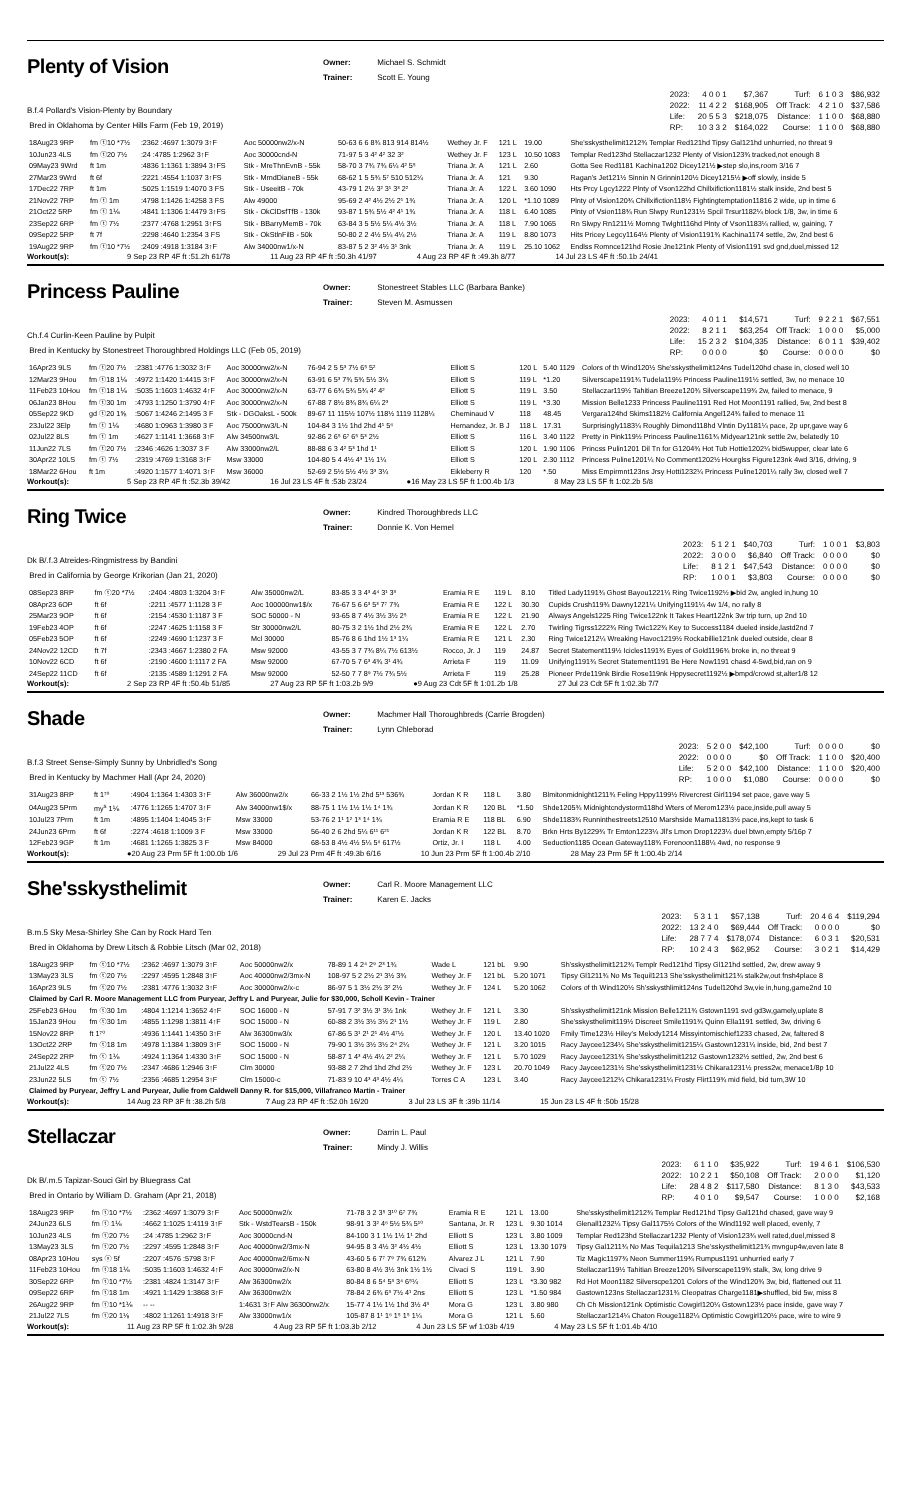Plenty of Vision
Owner: Michael S. Schmidt
Trainer: Scott E. Young
B.f.4 Pollard's Vision-Plenty by Boundary
Bred in Oklahoma by Center Hills Farm (Feb 19, 2019)
| 2023: | 4 0 0 1 | $7,367 | Turf: | 6 1 0 3 | $86,932 |
| 2022: | 11 4 2 2 | $168,905 | Off Track: | 4 2 1 0 | $37,586 |
| Life: | 20 5 5 3 | $218,075 | Distance: | 1 1 0 0 | $68,880 |
| RP: | 10 3 3 2 | $164,022 | Course: | 1 1 0 0 | $68,880 |
| 18Aug23 9RP | fm ⓣ10 *7½ | :2362 :4697 1:3079 3↑F | Aoc 50000nw2/x-N | 50-63 6 6 8¾ 813 914 814½ | Wethey Jr. F | 121 L | 19.00 | She'sskysthelimit1212¾ Templar Red121hd Tipsy Gal121hd unhurried, no threat 9 |
| 10Jun23 4LS | fm ⓣ20 7½ | :24 :4785 1:2962 3↑F | Aoc 30000cnd-N | 71-97 5 3 4² 4² 32 3² | Wethey Jr. F | 123 L | 10.50 1083 | Templar Red123hd Stellaczar1232 Plenty of Vision123¾ tracked,not enough 8 |
| 09May23 9Wrd | ft 1m | :4836 1:1361 1:3894 3↑FS | Stk - MreThnEvnB - 55k | 58-70 3 7¾ 7¾ 6¼ 4² 5⁵ | Triana Jr. A | 121 L | 2.60 | Gotta See Red1181 Kachina1202 Dicey121½ ▶step slo,ins,room 3/16 7 |
| 27Mar23 9Wrd | ft 6f | :2221 :4554 1:1037 3↑FS | Stk - MrndDianeB - 55k | 68-62 1 5 5¾ 5⁷ 510 512¼ | Triana Jr. A | 121 | 9.30 | Ragan's Jet121½ Sinnin N Grinnin120½ Dicey1215½ ▶off slowly, inside 5 |
| 17Dec22 7RP | ft 1m | :5025 1:1519 1:4070 3 FS | Stk - UseeitB - 70k | 43-79 1 2½ 3² 3¹ 3³ 2² | Triana Jr. A | 122 L | 3.60 1090 | Hts Prcy Lgcy1222 Plnty of Vson122hd Chillxifiction1181½ stalk inside, 2nd best 5 |
| 21Nov22 7RP | fm ⓣ 1m | :4798 1:1426 1:4258 3 FS | Alw 49000 | 95-69 2 4² 4½ 2½ 2¹ 1¾ | Triana Jr. A | 120 L | *1.10 1089 | Plnty of Vision120¾ Chillxifiction118½ Fightingtemptation11816 2 wide, up in time 6 |
| 21Oct22 5RP | fm ⓣ 1⅙ | :4841 1:1306 1:4479 3↑FS | Stk - OkClDsfTfB - 130k | 93-87 1 5¾ 5½ 4² 4¹ 1¾ | Triana Jr. A | 118 L | 6.40 1085 | Plnty of Vsion118¾ Run Slwpy Run1231½ Spcil Trsur1182¼ block 1/8, 3w, in time 6 |
| 23Sep22 6RP | fm ⓣ 7½ | :2377 :4768 1:2951 3↑FS | Stk - BBarryMemB - 70k | 63-84 3 5 5½ 5¼ 4½ 3½ | Triana Jr. A | 118 L | 7.90 1065 | Rn Slwpy Rn1211½ Mornng Twlght116hd Plnty of Vson1183¼ rallied, w, gaining, 7 |
| 09Sep22 5RP | ft 7f | :2298 :4640 1:2354 3 FS | Stk - OkStlnFilB - 50k | 50-80 2 2 4½ 5¼ 4¼ 2½ | Triana Jr. A | 119 L | 8.80 1073 | Hits Pricey Legcy1164½ Plenty of Vision1191¾ Kachina1174 settle, 2w, 2nd best 6 |
| 19Aug22 9RP | fm ⓣ10 *7½ | :2409 :4918 1:3184 3↑F | Alw 34000nw1/x-N | 83-87 5 2 3² 4½ 3¹ 3nk | Triana Jr. A | 119 L | 25.10 1062 | Endlss Romnce121hd Rosie Jne121nk Plenty of Vision1191 svd gnd,duel,missed 12 |
Workout(s): 9 Sep 23 RP 4F ft :51.2h 61/78 11 Aug 23 RP 4F ft :50.3h 41/97 4 Aug 23 RP 4F ft :49.3h 8/77 14 Jul 23 LS 4F ft :50.1b 24/41
Princess Pauline
Owner: Stonestreet Stables LLC (Barbara Banke)
Trainer: Steven M. Asmussen
Ch.f.4 Curlin-Keen Pauline by Pulpit
Bred in Kentucky by Stonestreet Thoroughbred Holdings LLC (Feb 05, 2019)
| 2023: | 4 0 1 1 | $14,571 | Turf: | 9 2 2 1 | $67,551 |
| 2022: | 8 2 1 1 | $63,254 | Off Track: | 1 0 0 0 | $5,000 |
| Life: | 15 2 3 2 | $104,335 | Distance: | 6 0 1 1 | $39,402 |
| RP: | 0 0 0 0 | $0 | Course: | 0 0 0 0 | $0 |
| 16Apr23 9LS | fm ⓣ20 7½ | :2381 :4776 1:3032 3↑F | Aoc 30000nw2/x-N | 76-94 2 5 5³ 7½ 6⁵ 5² | Elliott S | 120 L | 5.40 1129 | Colors of th Wind120½ She'sskysthelimit124ns Tudel120hd chase in, closed well 10 |
| 12Mar23 9Hou | fm ⓣ18 1⅙ | :4972 1:1420 1:4415 3↑F | Aoc 30000nw2/x-N | 63-91 6 5³ 7¾ 5¾ 5½ 3¼ | Elliott S | 119 L | *1.20 | Silverscape1191¾ Tudela119½ Princess Pauline1191½ settled, 3w, no menace 10 |
| 11Feb23 10Hou | fm ⓣ18 1⅙ | :5035 1:1603 1:4632 4↑F | Aoc 30000nw2/x-N | 63-77 6 6¾ 5¾ 5¾ 4² 4² | Elliott S | 119 L | 3.50 | Stellaczar119½ Tahitian Breeze120¾ Silverscape119¾ 2w, failed to menace, 9 |
| 06Jan23 8Hou | fm ⓣ30 1m | :4793 1:1250 1:3790 4↑F | Aoc 30000nw2/x-N | 67-88 7 8½ 8¾ 8¾ 6¼ 2³ | Elliott S | 119 L | *3.30 | Mission Belle1233 Princess Pauline1191 Red Hot Moon1191 rallied, 5w, 2nd best 8 |
| 05Sep22 9KD | gd ⓣ20 1⅝ | :5067 1:4246 2:1495 3 F | Stk - DGOaksL - 500k | 89-67 11 115½ 107½ 118½ 1119 1128¼ | Cheminaud V | 118 | 48.45 | Vergara124hd Skims1182½ California Angel124¾ failed to menace 11 |
| 23Jul22 3Elp | fm ⓣ 1⅙ | :4680 1:0963 1:3980 3 F | Aoc 75000nw3/L-N | 104-84 3 1½ 1hd 2hd 4¹ 5⁶ | Hernandez, Jr. B J | 118 L | 17.31 | Surprisingly1183¼ Roughly Dimond118hd Vlntin Dy1181¼ pace, 2p upr,gave way 6 |
| 02Jul22 8LS | fm ⓣ 1m | :4627 1:1141 1:3668 3↑F | Alw 34500nw3/L | 92-86 2 6⁵ 6⁷ 6⁵ 5³ 2½ | Elliott S | 116 L | 3.40 1122 | Pretty in Pink119½ Princess Pauline1161¾ Midyear121nk settle 2w, belatedly 10 |
| 11Jun22 7LS | fm ⓣ20 7½ | :2346 :4626 1:3037 3 F | Alw 33000nw2/L | 88-88 6 3 4² 5³ 1hd 1¹ | Elliott S | 120 L | 1.90 1106 | Princss Pulin1201 Dil Tn for G1204¾ Hot Tub Hottie1202¼ bid5wupper, clear late 6 |
| 30Apr22 10LS | fm ⓣ 7½ | :2319 :4769 1:3168 3↑F | Msw 33000 | 104-80 5 4 4½ 4³ 1½ 1¼ | Elliott S | 120 L | 2.30 1112 | Princess Puline1201¼ No Comment1202½ Hourglss Figure123nk 4wd 3/16, driving, 9 |
| 18Mar22 6Hou | ft 1m | :4920 1:1577 1:4071 3↑F | Msw 36000 | 52-69 2 5½ 5½ 4½ 3³ 3¼ | Eikleberry R | 120 | *.50 | Miss Empirmnt123ns Jrsy Hotti1232¼ Princess Puline1201¼ rally 3w, closed well 7 |
Workout(s): 5 Sep 23 RP 4F ft :52.3b 39/42 16 Jul 23 LS 4F ft :53b 23/24 ●16 May 23 LS 5F ft 1:00.4b 1/3 8 May 23 LS 5F ft 1:02.2b 5/8
Ring Twice
Owner: Kindred Thoroughbreds LLC
Trainer: Donnie K. Von Hemel
Dk B/.f.3 Atreides-Ringmistress by Bandini
Bred in California by George Krikorian (Jan 21, 2020)
| 2023: | 5 1 2 1 | $40,703 | Turf: | 1 0 0 1 | $3,803 |
| 2022: | 3 0 0 0 | $6,840 | Off Track: | 0 0 0 0 | $0 |
| Life: | 8 1 2 1 | $47,543 | Distance: | 0 0 0 0 | $0 |
| RP: | 1 0 0 1 | $3,803 | Course: | 0 0 0 0 | $0 |
| 08Sep23 8RP | fm ⓣ20 *7½ | :2404 :4803 1:3204 3↑F | Alw 35000nw2/L | 83-85 3 3 4³ 4⁴ 3¹ 3³ | Eramia R E | 119 L | 8.10 | Titled Lady1191¾ Ghost Bayou1221¼ Ring Twice1192½ ▶bid 2w, angled in,hung 10 |
| 08Apr23 6OP | ft 6f | :2211 :4577 1:1128 3 F | Aoc 100000nw1$/x | 76-67 5 6 6³ 5³ 7⁷ 7¾ | Eramia R E | 122 L | 30.30 | Cupids Crush119¾ Dawny1221¼ Unifying1191¼ 4w 1/4, no rally 8 |
| 25Mar23 9OP | ft 6f | :2154 :4530 1:1187 3 F | SOC 50000 - N | 93-65 8 7 4½ 3½ 3½ 2⁵ | Eramia R E | 122 L | 21.90 | Always Angels1225 Ring Twice122nk It Takes Heart122nk 3w trip turn, up 2nd 10 |
| 19Feb23 4OP | ft 6f | :2247 :4625 1:1158 3 F | Str 30000nw2/L | 80-75 3 2 1½ 1hd 2½ 2¾ | Eramia R E | 122 L | 2.70 | Twirling Tigrss1222¾ Ring Twic122¾ Key to Success1184 dueled inside,lastd2nd 7 |
| 05Feb23 5OP | ft 6f | :2249 :4690 1:1237 3 F | Mcl 30000 | 85-76 8 6 1hd 1½ 1³ 1¼ | Eramia R E | 121 L | 2.30 | Ring Twice1212¼ Wreaking Havoc1219½ Rockabillie121nk dueled outside, clear 8 |
| 24Nov22 12CD | ft 7f | :2343 :4667 1:2380 2 FA | Msw 92000 | 43-55 3 7 7¾ 8¼ 7½ 613½ | Rocco, Jr. J | 119 | 24.87 | Secret Statement119½ Icicles1191¾ Eyes of Gold1196¾ broke in, no threat 9 |
| 10Nov22 6CD | ft 6f | :2190 :4600 1:1117 2 FA | Msw 92000 | 67-70 5 7 6³ 4¾ 3¹ 4¾ | Arrieta F | 119 | 11.09 | Unifying1191¾ Secret Statement1191 Be Here Now1191 chasd 4-5wd,bid,ran on 9 |
| 24Sep22 11CD | ft 6f | :2135 :4589 1:1291 2 FA | Msw 92000 | 52-50 7 7 8⁹ 7½ 7¾ 5½ | Arrieta F | 119 | 25.28 | Pioneer Prde119nk Birdie Rose119nk Hppysecret1192½ ▶bmpd/crowd st,alter1/8 12 |
Workout(s): 2 Sep 23 RP 4F ft :50.4b 51/85 27 Aug 23 RP 5F ft 1:03.2b 9/9 ●9 Aug 23 Cdt 5F ft 1:01.2b 1/8 27 Jul 23 Cdt 5F ft 1:02.3b 7/7
Shade
Owner: Machmer Hall Thoroughbreds (Carrie Brogden)
Trainer: Lynn Chleborad
B.f.3 Street Sense-Simply Sunny by Unbridled's Song
Bred in Kentucky by Machmer Hall (Apr 24, 2020)
| 2023: | 5 2 0 0 | $42,100 | Turf: | 0 0 0 0 | $0 |
| 2022: | 0 0 0 0 | $0 | Off Track: | 1 1 0 0 | $20,400 |
| Life: | 5 2 0 0 | $42,100 | Distance: | 1 1 0 0 | $20,400 |
| RP: | 1 0 0 0 | $1,080 | Course: | 0 0 0 0 | $0 |
| 31Aug23 8RP | ft 1⁷⁰ | :4904 1:1364 1:4303 3↑F | Alw 36000nw2/x | 66-33 2 1½ 1½ 2hd 5¹³ 536¾ | Jordan K R | 118 L | 3.80 | Blmitonmidnight1211¾ Feling Hppy1199½ Rivercrest Girl1194 set pace, gave way 5 |
| 04Aug23 5Prm | my<sup>s</sup> 1⅙ | :4776 1:1265 1:4707 3↑F | Alw 34000nw1$/x | 88-75 1 1½ 1½ 1½ 1⁴ 1¾ | Jordan K R | 120 BL | *1.50 | Shde1205¾ Midnightcndystorm118hd Wters of Merom123½ pace,inside,pull away 5 |
| 10Jul23 7Prm | ft 1m | :4895 1:1404 1:4045 3↑F | Msw 33000 | 53-76 2 1¹ 1² 1³ 1⁴ 1¾ | Eramia R E | 118 BL | 6.90 | Shde1183¾ Runninthestreets12510 Marshside Mama11813½ pace,ins,kept to task 6 |
| 24Jun23 6Prm | ft 6f | :2274 :4618 1:1009 3 F | Msw 33000 | 56-40 2 6 2hd 5¼ 6¹¹ 6²¹ | Jordan K R | 122 BL | 8.70 | Brkn Hrts By1229¾ Tr Emton1223¼ Jll's Lmon Drop1223¼ duel btwn,empty 5/16p 7 |
| 12Feb23 9GP | ft 1m | :4681 1:1265 1:3825 3 F | Msw 84000 | 68-53 8 4½ 4½ 5¼ 5⁶ 617½ | Ortiz, Jr. I | 118 L | 4.00 | Seduction1185 Ocean Gateway118¾ Forenoon1188¼ 4wd, no response 9 |
Workout(s): ●20 Aug 23 Prm 5F ft 1:00.0b 1/6 29 Jul 23 Prm 4F ft :49.3b 6/16 10 Jun 23 Prm 5F ft 1:00.4b 2/10 28 May 23 Prm 5F ft 1:00.4b 2/14
She'sskysthelimit
Owner: Carl R. Moore Management LLC
Trainer: Karen E. Jacks
B.m.5 Sky Mesa-Shirley She Can by Rock Hard Ten
Bred in Oklahoma by Drew Litsch & Robbie Litsch (Mar 02, 2018)
| 2023: | 5 3 1 1 | $57,138 | Turf: | 20 4 6 4 | $119,294 |
| 2022: | 13 2 4 0 | $69,444 | Off Track: | 0 0 0 0 | $0 |
| Life: | 28 7 7 4 | $178,074 | Distance: | 6 0 3 1 | $20,531 |
| RP: | 10 2 4 3 | $62,952 | Course: | 3 0 2 1 | $14,429 |
| 18Aug23 9RP | fm ⓣ10 *7½ | :2362 :4697 1:3079 3↑F | Aoc 50000nw2/x | 78-89 1 4 2⁴ 2⁹ 2³ 1¾ | Wade L | 121 bL | 9.90 | Sh'sskysthelimit1212¾ Templr Red121hd Tipsy Gl121hd settled, 2w, drew away 9 |
| 13May23 3LS | fm ⓣ20 7½ | :2297 :4595 1:2848 3↑F | Aoc 40000nw2/3mx-N | 108-97 5 2 2½ 2¹ 3½ 3¾ | Wethey Jr. F | 121 bL | 5.20 1071 | Tipsy Gl1211¾ No Ms Tequil1213 She'sskysthelimit121¾ stalk2w,out fnsh4place 8 |
| 16Apr23 9LS | fm ⓣ20 7½ | :2381 :4776 1:3032 3↑F | Aoc 30000nw2/x-c | 86-97 5 1 3½ 2½ 3² 2½ | Wethey Jr. F | 124 L | 5.20 1062 | Colors of th Wind120½ Sh'sskysthlimit124ns Tudel120hd 3w,vie in,hung,game2nd 10 |
| Claimed by Carl R. Moore Management LLC from Puryear, Jeffry L and Puryear, Julie for $30,000, Scholl Kevin - Trainer | | | | | | | | |
| 25Feb23 6Hou | fm ⓣ30 1m | :4804 1:1214 1:3652 4↑F | SOC 16000 - N | 57-91 7 3² 3½ 3¹ 3½ 1nk | Wethey Jr. F | 121 L | 3.30 | Sh'sskysthelimit121nk Mission Belle1211¾ Gstown1191 svd gd3w,gamely,uplate 8 |
| 15Jan23 9Hou | fm ⓣ30 1m | :4855 1:1298 1:3811 4↑F | SOC 15000 - N | 60-88 2 3½ 3½ 3½ 2¹ 1½ | Wethey Jr. F | 119 L | 2.80 | She'sskysthelimit119½ Discreet Smile1191¾ Quinn Ella1191 settled, 3w, driving 6 |
| 15Nov22 8RP | ft 1⁷⁰ | :4936 1:1441 1:4350 3↑F | Alw 36300nw3/x | 67-86 5 3¹ 2¹ 2¹ 4½ 4⁷½ | Wethey Jr. F | 120 L | 13.40 1020 | Fmily Time123½ Hiley's Melody1214 Missyintomischief1233 chased, 2w, faltered 8 |
| 13Oct22 2RP | fm ⓣ18 1m | :4978 1:1384 1:3809 3↑F | SOC 15000 - N | 79-90 1 3½ 3½ 3½ 2⁴ 2¼ | Wethey Jr. F | 121 L | 3.20 1015 | Racy Jaycee1234¼ She'sskysthelimit1215¼ Gastown1231¼ inside, bid, 2nd best 7 |
| 24Sep22 2RP | fm ⓣ 1⅙ | :4924 1:1364 1:4330 3↑F | SOC 15000 - N | 58-87 1 4³ 4½ 4¼ 2² 2¼ | Wethey Jr. F | 121 L | 5.70 1029 | Racy Jaycee1231¾ She'sskysthelimit1212 Gastown1232½ settled, 2w, 2nd best 6 |
| 21Jul22 4LS | fm ⓣ20 7½ | :2347 :4686 1:2946 3↑F | Clm 30000 | 93-88 2 7 2hd 1hd 2hd 2½ | Wethey Jr. F | 123 L | 20.70 1049 | Racy Jaycee1231½ She'sskysthelimit1231½ Chikara1231½ press2w, menace1/8p 10 |
| 23Jun22 5LS | fm ⓣ 7½ | :2356 :4685 1:2954 3↑F | Clm 15000-c | 71-83 9 10 4³ 4³ 4½ 4¼ | Torres C A | 123 L | 3.40 | Racy Jaycee1212¼ Chikara1231¼ Frosty Flirt119¾ mid field, bid turn,3W 10 |
| Claimed by Puryear, Jeffry L and Puryear, Julie from Caldwell Danny R. for $15,000, Villafranco Martin - Trainer | | | | | | | | |
Workout(s): 14 Aug 23 RP 3F ft :38.2h 5/8 7 Aug 23 RP 4F ft :52.0h 16/20 3 Jul 23 LS 3F ft :39b 11/14 15 Jun 23 LS 4F ft :50b 15/28
Stellaczar
Owner: Darrin L. Paul
Trainer: Mindy J. Willis
Dk B/.m.5 Tapizar-Souci Girl by Bluegrass Cat
Bred in Ontario by William D. Graham (Apr 21, 2018)
| 2023: | 6 1 1 0 | $35,922 | Turf: | 19 4 6 1 | $106,530 |
| 2022: | 10 2 2 1 | $50,108 | Off Track: | 2 0 0 0 | $1,120 |
| Life: | 28 4 8 2 | $117,580 | Distance: | 8 1 3 0 | $43,533 |
| RP: | 4 0 1 0 | $9,547 | Course: | 1 0 0 0 | $2,168 |
| 18Aug23 9RP | fm ⓣ10 *7½ | :2362 :4697 1:3079 3↑F | Aoc 50000nw2/x | 71-78 3 2 3⁵ 3¹⁰ 6⁷ 7¾ | Eramia R E | 121 L | 13.00 | She'sskysthelimit1212¾ Templar Red121hd Tipsy Gal121hd chased, gave way 9 |
| 24Jun23 6LS | fm ⓣ 1⅙ | :4662 1:1025 1:4119 3↑F | Stk - WstdTearsB - 150k | 98-91 3 3² 4⁶ 5½ 5¾ 5¹⁰ | Santana, Jr. R | 123 L | 9.30 1014 | Glenall1232¼ Tipsy Gal1175½ Colors of the Wind1192 well placed, evenly, 7 |
| 10Jun23 4LS | fm ⓣ20 7½ | :24 :4785 1:2962 3↑F | Aoc 30000cnd-N | 84-100 3 1 1½ 1½ 1¹ 2hd | Elliott S | 123 L | 3.80 1009 | Templar Red123hd Stellaczar1232 Plenty of Vision123¾ well rated,duel,missed 8 |
| 13May23 3LS | fm ⓣ20 7½ | :2297 :4595 1:2848 3↑F | Aoc 40000nw2/3mx-N | 94-95 8 3 4½ 3² 4½ 4½ | Elliott S | 123 L | 13.30 1079 | Tipsy Gal1211¾ No Mas Tequila1213 She'sskysthelimit121¾ mvngup4w,even late 8 |
| 08Apr23 10Hou | sys ⓧ 5f | :2207 :4576 :5798 3↑F | Aoc 40000nw2/6mx-N | 43-60 5 6 7⁷ 7⁹ 7¾ 612¾ | Alvarez J L | 121 L | 7.90 | Tiz Magic1197¾ Neon Summer119¾ Rumpus1191 unhurried early 7 |
| 11Feb23 10Hou | fm ⓣ18 1⅙ | :5035 1:1603 1:4632 4↑F | Aoc 30000nw2/x-N | 63-80 8 4½ 3½ 3nk 1½ 1½ | Civaci S | 119 L | 3.90 | Stellaczar119½ Tahitian Breeze120¾ Silverscape119¾ stalk, 3w, long drive 9 |
| 30Sep22 6RP | fm ⓣ10 *7½ | :2381 :4824 1:3147 3↑F | Alw 36300nw2/x | 80-84 8 6 5⁴ 5³ 3⁴ 6⁵¼ | Elliott S | 123 L | *3.30 982 | Rd Hot Moon1182 Silverscpe1201 Colors of the Wind120¾ 3w, bid, flattened out 11 |
| 09Sep22 6RP | fm ⓣ18 1m | :4921 1:1429 1:3868 3↑F | Alw 36300nw2/x | 78-84 2 6¾ 6³ 7½ 4¹ 2ns | Elliott S | 123 L | *1.50 984 | Gastown123ns Stellaczar1231¾ Cleopatras Charge1181▶shuffled, bid 5w, miss 8 |
| 26Aug22 9RP | fm ⓣ10 *1⅙ | -- -- | 1:4631 3↑F Alw 36300nw2/x | 15-77 4 1½ 1½ 1hd 3½ 4³ | Mora G | 123 L | 3.80 980 | Ch Ch Mission121nk Optimistic Cowgirl120¼ Gstown123½ pace inside, gave way 7 |
| 21Jul22 7LS | fm ⓣ20 1⅛ | :4802 1:1261 1:4918 3↑F | Alw 33000nw1/x | 105-87 8 1¹ 1⁶ 1⁵ 1⁵ 1¼ | Mora G | 121 L | 5.60 | Stellaczar1214¼ Chaton Rouge1182¼ Optimistic Cowgirl120½ pace, wire to wire 9 |
Workout(s): 11 Aug 23 RP 5F ft 1:02.3h 9/28 4 Aug 23 RP 5F ft 1:03.3b 2/12 4 Jun 23 LS 5F wf 1:03b 4/19 4 May 23 LS 5F ft 1:01.4b 4/10